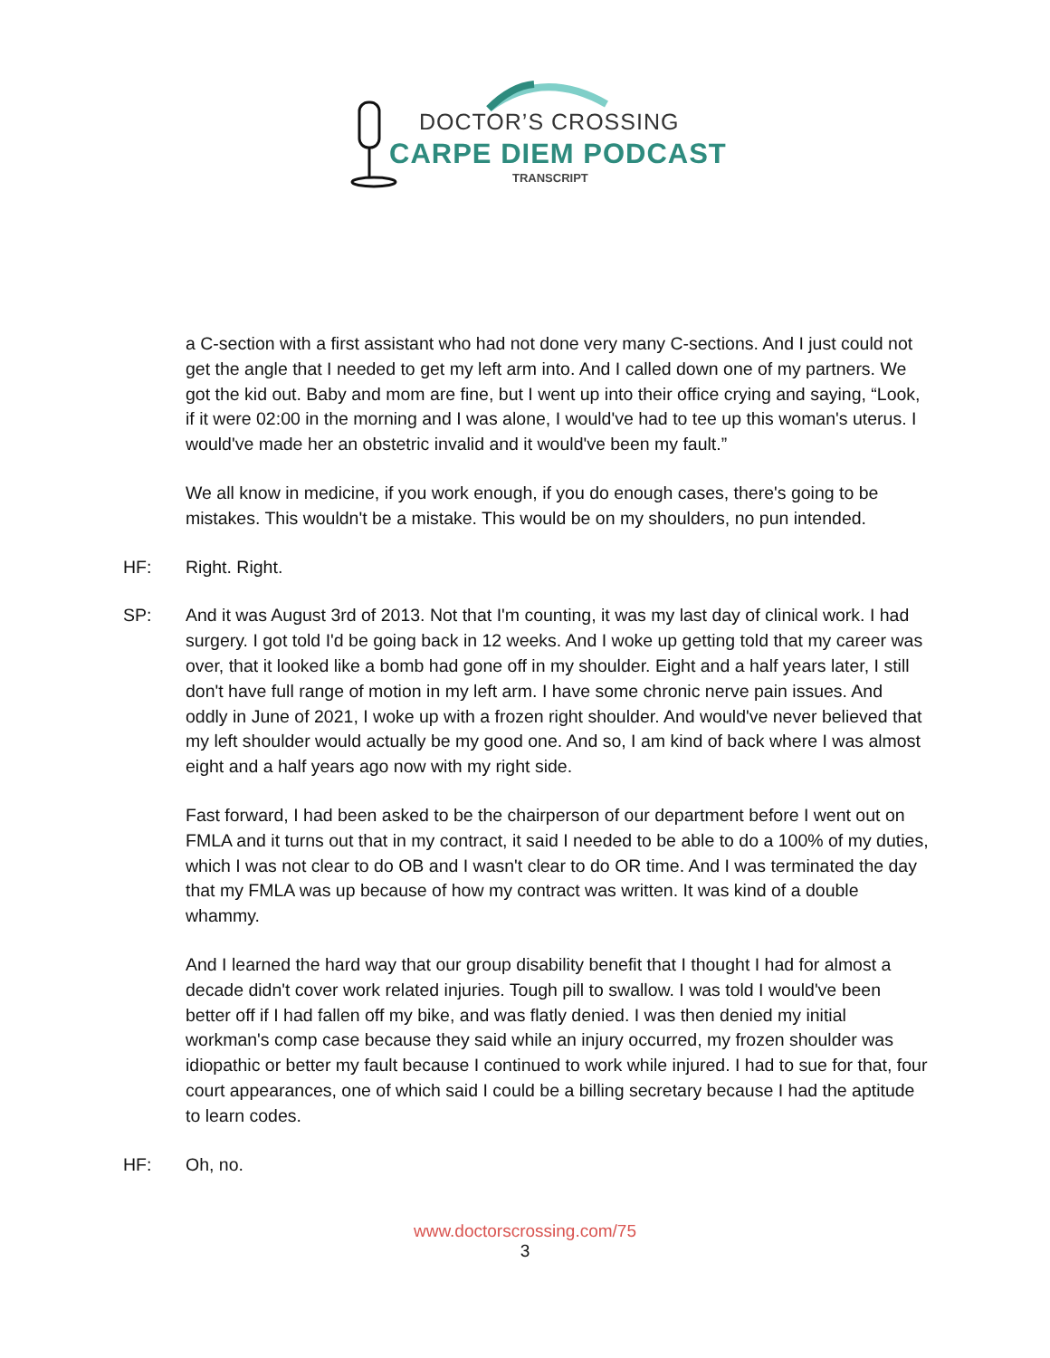DOCTOR’S CROSSING
CARPE DIEM PODCAST
TRANSCRIPT
a C-section with a first assistant who had not done very many C-sections. And I just could not get the angle that I needed to get my left arm into. And I called down one of my partners. We got the kid out. Baby and mom are fine, but I went up into their office crying and saying, “Look, if it were 02:00 in the morning and I was alone, I would've had to tee up this woman's uterus. I would've made her an obstetric invalid and it would've been my fault.”
We all know in medicine, if you work enough, if you do enough cases, there's going to be mistakes. This wouldn't be a mistake. This would be on my shoulders, no pun intended.
HF: Right. Right.
SP: And it was August 3rd of 2013. Not that I'm counting, it was my last day of clinical work. I had surgery. I got told I'd be going back in 12 weeks. And I woke up getting told that my career was over, that it looked like a bomb had gone off in my shoulder. Eight and a half years later, I still don't have full range of motion in my left arm. I have some chronic nerve pain issues. And oddly in June of 2021, I woke up with a frozen right shoulder. And would've never believed that my left shoulder would actually be my good one. And so, I am kind of back where I was almost eight and a half years ago now with my right side.
Fast forward, I had been asked to be the chairperson of our department before I went out on FMLA and it turns out that in my contract, it said I needed to be able to do a 100% of my duties, which I was not clear to do OB and I wasn't clear to do OR time. And I was terminated the day that my FMLA was up because of how my contract was written. It was kind of a double whammy.
And I learned the hard way that our group disability benefit that I thought I had for almost a decade didn't cover work related injuries. Tough pill to swallow. I was told I would've been better off if I had fallen off my bike, and was flatly denied. I was then denied my initial workman's comp case because they said while an injury occurred, my frozen shoulder was idiopathic or better my fault because I continued to work while injured. I had to sue for that, four court appearances, one of which said I could be a billing secretary because I had the aptitude to learn codes.
HF: Oh, no.
www.doctorscrossing.com/75
3